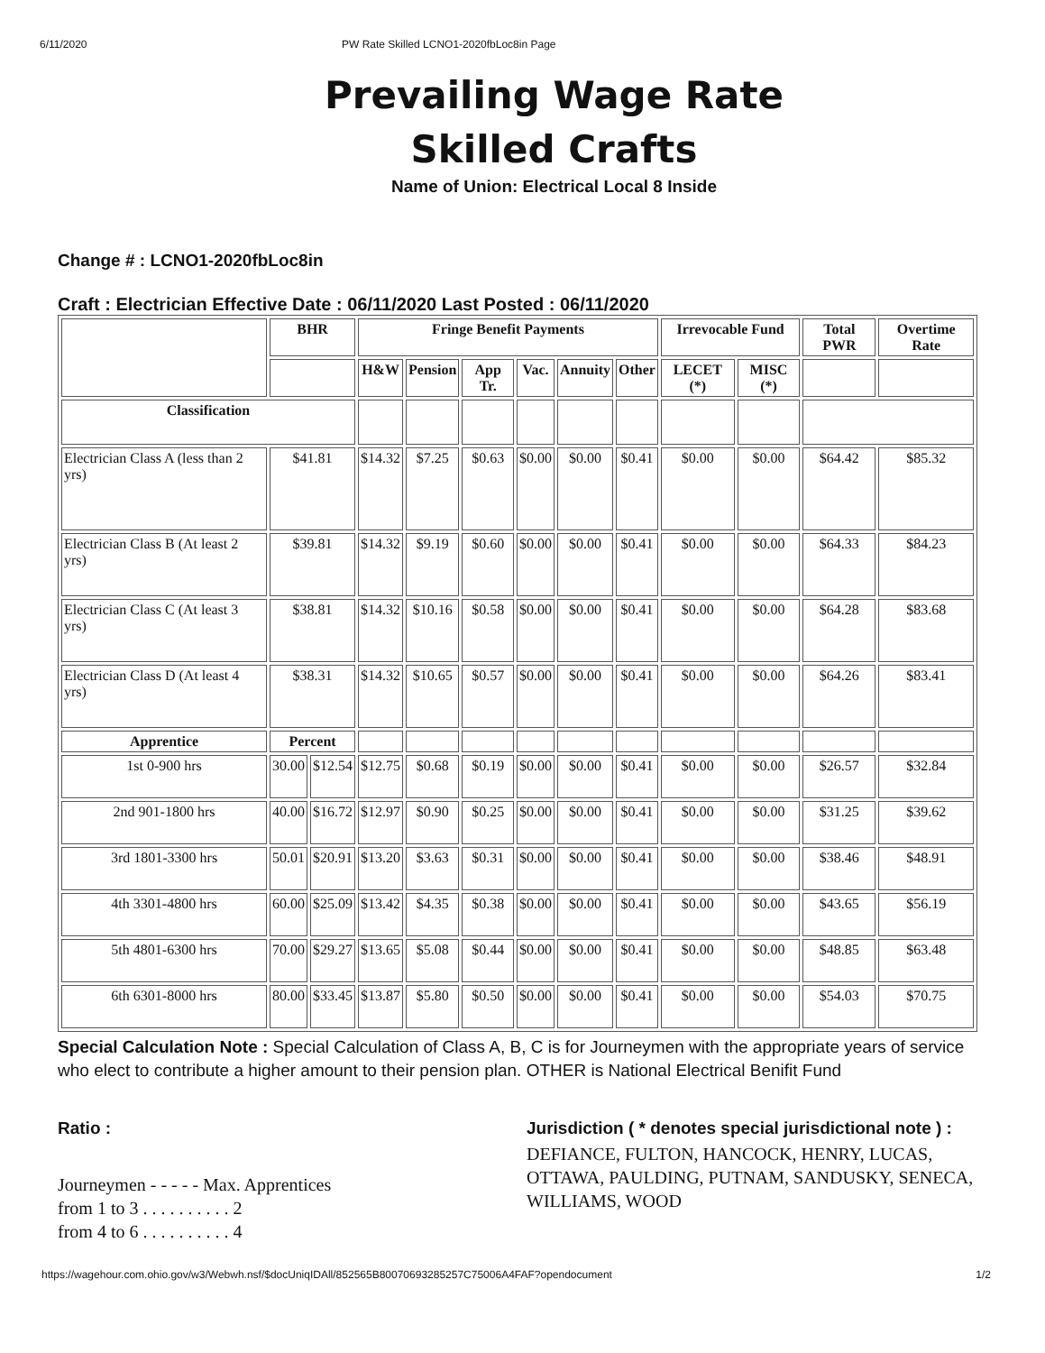6/11/2020 PW Rate Skilled LCNO1-2020fbLoc8in Page
Prevailing Wage Rate
Skilled Crafts
Name of Union: Electrical Local 8 Inside
Change # : LCNO1-2020fbLoc8in
Craft : Electrician Effective Date : 06/11/2020 Last Posted : 06/11/2020
| | BHR | | Fringe Benefit Payments | | | | | | Irrevocable Fund | | Total PWR | Overtime Rate |
| --- | --- | --- | --- | --- | --- | --- | --- | --- | --- | --- | --- | --- |
| | | | H&W | Pension | App Tr. | Vac. | Annuity | Other | LECET (*) | MISC (*) | | |
| Classification | | | | | | | | | | | | |
| Electrician Class A (less than 2 yrs) | $41.81 | | $14.32 | $7.25 | $0.63 | $0.00 | $0.00 | $0.41 | $0.00 | $0.00 | $64.42 | $85.32 |
| Electrician Class B (At least 2 yrs) | $39.81 | | $14.32 | $9.19 | $0.60 | $0.00 | $0.00 | $0.41 | $0.00 | $0.00 | $64.33 | $84.23 |
| Electrician Class C (At least 3 yrs) | $38.81 | | $14.32 | $10.16 | $0.58 | $0.00 | $0.00 | $0.41 | $0.00 | $0.00 | $64.28 | $83.68 |
| Electrician Class D (At least 4 yrs) | $38.31 | | $14.32 | $10.65 | $0.57 | $0.00 | $0.00 | $0.41 | $0.00 | $0.00 | $64.26 | $83.41 |
| Apprentice | Percent | | | | | | | | | | | |
| 1st 0-900 hrs | 30.00 | $12.54 | $12.75 | $0.68 | $0.19 | $0.00 | $0.00 | $0.41 | $0.00 | $0.00 | $26.57 | $32.84 |
| 2nd 901-1800 hrs | 40.00 | $16.72 | $12.97 | $0.90 | $0.25 | $0.00 | $0.00 | $0.41 | $0.00 | $0.00 | $31.25 | $39.62 |
| 3rd 1801-3300 hrs | 50.01 | $20.91 | $13.20 | $3.63 | $0.31 | $0.00 | $0.00 | $0.41 | $0.00 | $0.00 | $38.46 | $48.91 |
| 4th 3301-4800 hrs | 60.00 | $25.09 | $13.42 | $4.35 | $0.38 | $0.00 | $0.00 | $0.41 | $0.00 | $0.00 | $43.65 | $56.19 |
| 5th 4801-6300 hrs | 70.00 | $29.27 | $13.65 | $5.08 | $0.44 | $0.00 | $0.00 | $0.41 | $0.00 | $0.00 | $48.85 | $63.48 |
| 6th 6301-8000 hrs | 80.00 | $33.45 | $13.87 | $5.80 | $0.50 | $0.00 | $0.00 | $0.41 | $0.00 | $0.00 | $54.03 | $70.75 |
Special Calculation Note : Special Calculation of Class A, B, C is for Journeymen with the appropriate years of service who elect to contribute a higher amount to their pension plan. OTHER is National Electrical Benifit Fund
Ratio :
Journeymen - - - - - Max. Apprentices
from 1 to 3 . . . . . . . . . . 2
from 4 to 6 . . . . . . . . . . 4
Jurisdiction ( * denotes special jurisdictional note ) :
DEFIANCE, FULTON, HANCOCK, HENRY, LUCAS, OTTAWA, PAULDING, PUTNAM, SANDUSKY, SENECA, WILLIAMS, WOOD
https://wagehour.com.ohio.gov/w3/Webwh.nsf/$docUniqIDAll/852565B80070693285257C75006A4FAF?opendocument 1/2